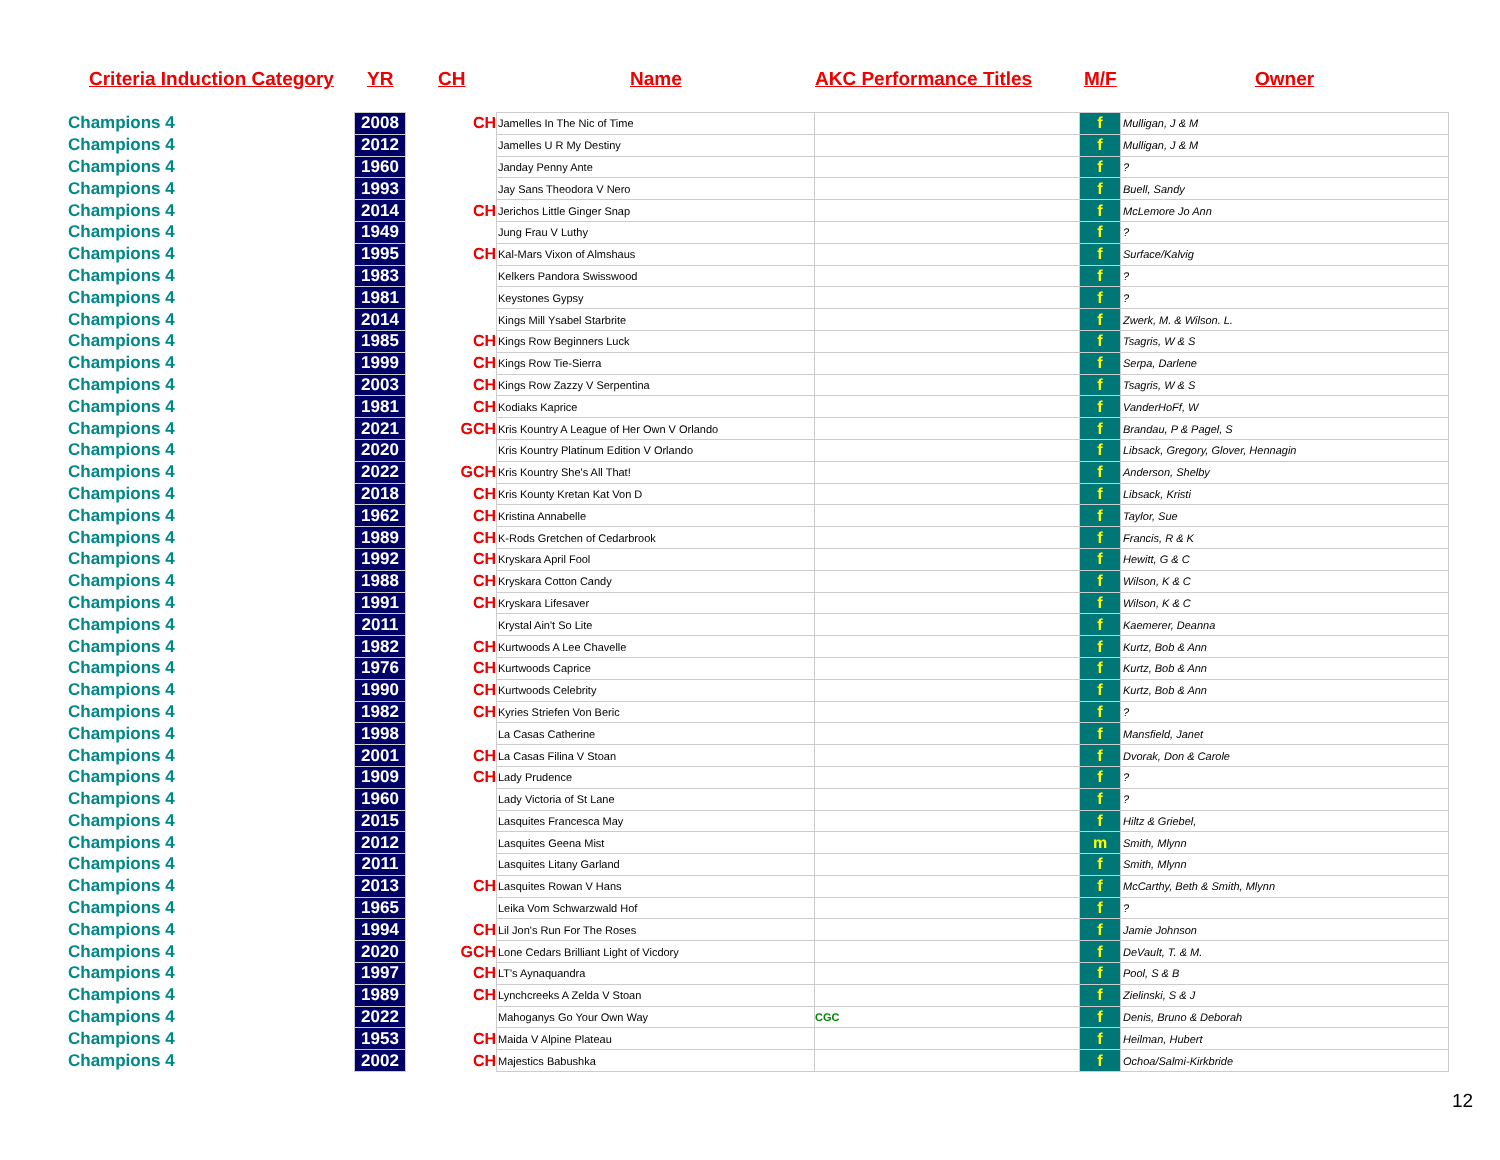Criteria Induction Category YR CH Name AKC Performance Titles M/F Owner
| Champions 4 | 2008 | CH | Jamelles In The Nic of Time | | f | Mulligan, J & M |
| Champions 4 | 2012 | | Jamelles U R My Destiny | | f | Mulligan, J & M |
| Champions 4 | 1960 | | Janday Penny Ante | | f | ? |
| Champions 4 | 1993 | | Jay Sans Theodora V Nero | | f | Buell, Sandy |
| Champions 4 | 2014 | CH | Jerichos Little Ginger Snap | | f | McLemore Jo Ann |
| Champions 4 | 1949 | | Jung Frau V Luthy | | f | ? |
| Champions 4 | 1995 | CH | Kal-Mars Vixon of Almshaus | | f | Surface/Kalvig |
| Champions 4 | 1983 | | Kelkers Pandora Swisswood | | f | ? |
| Champions 4 | 1981 | | Keystones Gypsy | | f | ? |
| Champions 4 | 2014 | | Kings Mill Ysabel Starbrite | | f | Zwerk, M. & Wilson. L. |
| Champions 4 | 1985 | CH | Kings Row Beginners Luck | | f | Tsagris, W & S |
| Champions 4 | 1999 | CH | Kings Row Tie-Sierra | | f | Serpa, Darlene |
| Champions 4 | 2003 | CH | Kings Row Zazzy V Serpentina | | f | Tsagris, W & S |
| Champions 4 | 1981 | CH | Kodiaks Kaprice | | f | VanderHoFf, W |
| Champions 4 | 2021 | GCH | Kris Kountry A League of Her Own V Orlando | | f | Brandau, P & Pagel, S |
| Champions 4 | 2020 | | Kris Kountry Platinum Edition V Orlando | | f | Libsack, Gregory, Glover, Hennagin |
| Champions 4 | 2022 | GCH | Kris Kountry She's All That! | | f | Anderson, Shelby |
| Champions 4 | 2018 | CH | Kris Kounty Kretan Kat Von D | | f | Libsack, Kristi |
| Champions 4 | 1962 | CH | Kristina Annabelle | | f | Taylor, Sue |
| Champions 4 | 1989 | CH | K-Rods Gretchen of Cedarbrook | | f | Francis, R & K |
| Champions 4 | 1992 | CH | Kryskara April Fool | | f | Hewitt, G & C |
| Champions 4 | 1988 | CH | Kryskara Cotton Candy | | f | Wilson, K & C |
| Champions 4 | 1991 | CH | Kryskara Lifesaver | | f | Wilson, K & C |
| Champions 4 | 2011 | | Krystal Ain't So Lite | | f | Kaemerer, Deanna |
| Champions 4 | 1982 | CH | Kurtwoods A Lee Chavelle | | f | Kurtz, Bob & Ann |
| Champions 4 | 1976 | CH | Kurtwoods Caprice | | f | Kurtz, Bob & Ann |
| Champions 4 | 1990 | CH | Kurtwoods Celebrity | | f | Kurtz, Bob & Ann |
| Champions 4 | 1982 | CH | Kyries Striefen Von Beric | | f | ? |
| Champions 4 | 1998 | | La Casas Catherine | | f | Mansfield, Janet |
| Champions 4 | 2001 | CH | La Casas Filina V Stoan | | f | Dvorak, Don & Carole |
| Champions 4 | 1909 | CH | Lady Prudence | | f | ? |
| Champions 4 | 1960 | | Lady Victoria of St Lane | | f | ? |
| Champions 4 | 2015 | | Lasquites Francesca May | | f | Hiltz & Griebel, |
| Champions 4 | 2012 | | Lasquites Geena Mist | | m | Smith, Mlynn |
| Champions 4 | 2011 | | Lasquites Litany Garland | | f | Smith, Mlynn |
| Champions 4 | 2013 | CH | Lasquites Rowan V Hans | | f | McCarthy, Beth & Smith, Mlynn |
| Champions 4 | 1965 | | Leika Vom Schwarzwald Hof | | f | ? |
| Champions 4 | 1994 | CH | Lil Jon's Run For The Roses | | f | Jamie Johnson |
| Champions 4 | 2020 | GCH | Lone Cedars Brilliant Light of Vicdory | | f | DeVault, T. & M. |
| Champions 4 | 1997 | CH | LT's Aynaquandra | | f | Pool, S & B |
| Champions 4 | 1989 | CH | Lynchcreeks A Zelda V Stoan | | f | Zielinski, S & J |
| Champions 4 | 2022 | | Mahoganys Go Your Own Way | CGC | f | Denis, Bruno & Deborah |
| Champions 4 | 1953 | CH | Maida V Alpine Plateau | | f | Heilman, Hubert |
| Champions 4 | 2002 | CH | Majestics Babushka | | f | Ochoa/Salmi-Kirkbride |
12